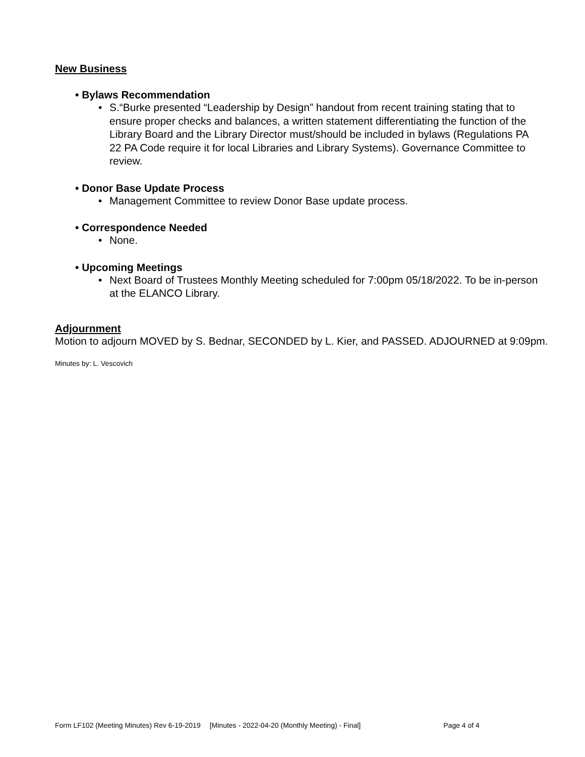New Business
• Bylaws Recommendation
• S.“Burke presented “Leadership by Design” handout from recent training stating that to ensure proper checks and balances, a written statement differentiating the function of the Library Board and the Library Director must/should be included in bylaws (Regulations PA 22 PA Code require it for local Libraries and Library Systems). Governance Committee to review.
• Donor Base Update Process
• Management Committee to review Donor Base update process.
• Correspondence Needed
• None.
• Upcoming Meetings
• Next Board of Trustees Monthly Meeting scheduled for 7:00pm 05/18/2022. To be in-person at the ELANCO Library.
Adjournment
Motion to adjourn MOVED by S. Bednar, SECONDED by L. Kier, and PASSED. ADJOURNED at 9:09pm.
Minutes by: L. Vescovich
Form LF102 (Meeting Minutes) Rev 6-19-2019 [Minutes - 2022-04-20 (Monthly Meeting) - Final] Page 4 of 4